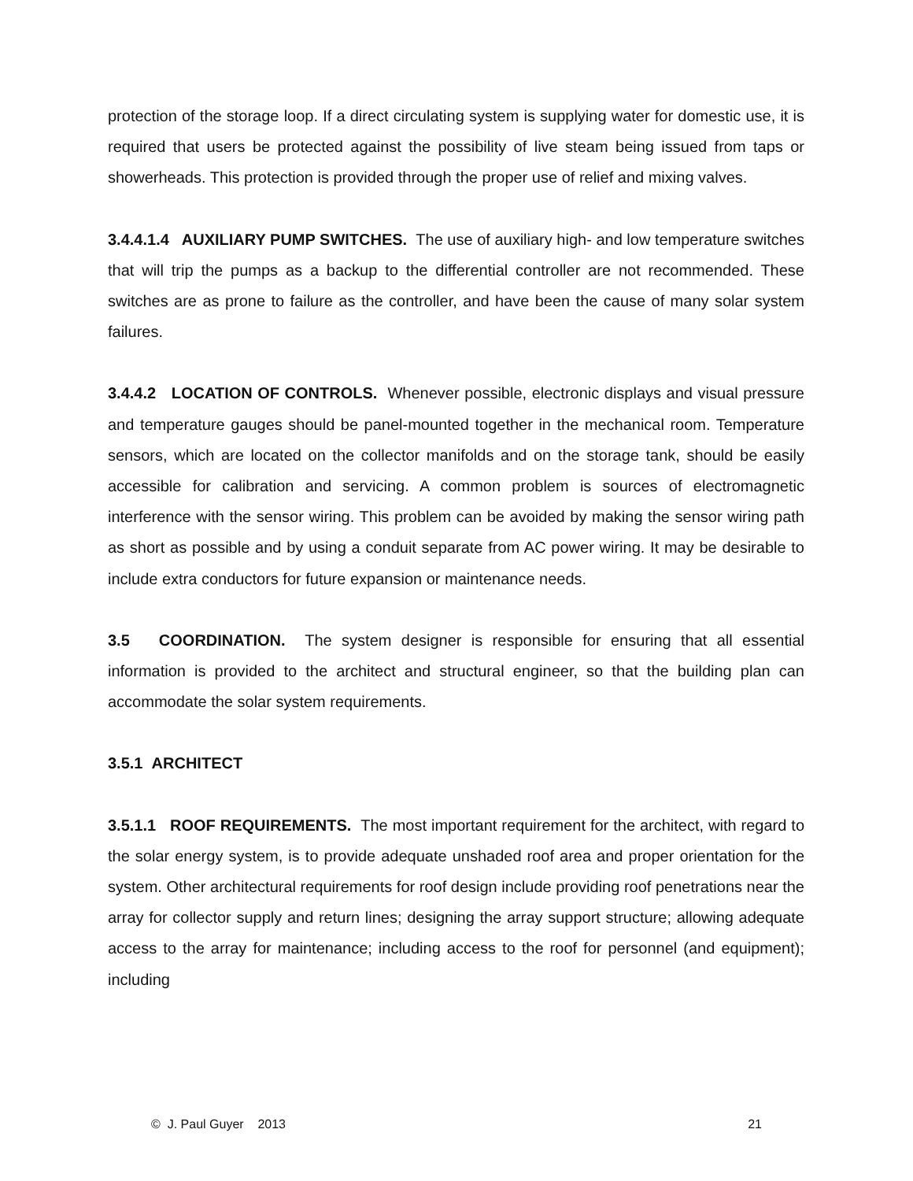protection of the storage loop. If a direct circulating system is supplying water for domestic use, it is required that users be protected against the possibility of live steam being issued from taps or showerheads. This protection is provided through the proper use of relief and mixing valves.
3.4.4.1.4 AUXILIARY PUMP SWITCHES. The use of auxiliary high- and low temperature switches that will trip the pumps as a backup to the differential controller are not recommended. These switches are as prone to failure as the controller, and have been the cause of many solar system failures.
3.4.4.2 LOCATION OF CONTROLS. Whenever possible, electronic displays and visual pressure and temperature gauges should be panel-mounted together in the mechanical room. Temperature sensors, which are located on the collector manifolds and on the storage tank, should be easily accessible for calibration and servicing. A common problem is sources of electromagnetic interference with the sensor wiring. This problem can be avoided by making the sensor wiring path as short as possible and by using a conduit separate from AC power wiring. It may be desirable to include extra conductors for future expansion or maintenance needs.
3.5 COORDINATION. The system designer is responsible for ensuring that all essential information is provided to the architect and structural engineer, so that the building plan can accommodate the solar system requirements.
3.5.1 ARCHITECT
3.5.1.1 ROOF REQUIREMENTS. The most important requirement for the architect, with regard to the solar energy system, is to provide adequate unshaded roof area and proper orientation for the system. Other architectural requirements for roof design include providing roof penetrations near the array for collector supply and return lines; designing the array support structure; allowing adequate access to the array for maintenance; including access to the roof for personnel (and equipment); including
© J. Paul Guyer 2013 21